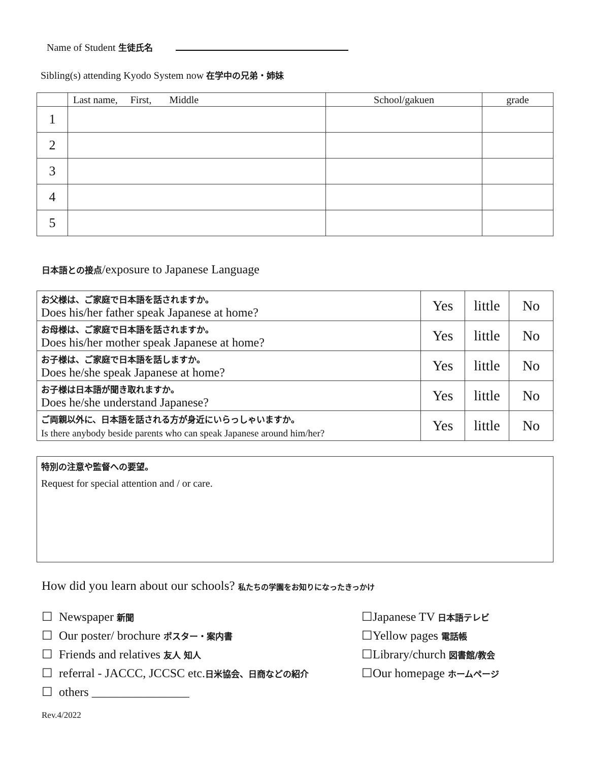Name of Student 生徒氏名
Sibling(s) attending Kyodo System now 在学中の兄弟・姉妹
| | Last name, First, Middle | School/gakuen | grade |
| 1 | | | |
| 2 | | | |
| 3 | | | |
| 4 | | | |
| 5 | | | |
日本語との接点/exposure to Japanese Language
| お父様は、ご家庭で日本語を話されますか。 Does his/her father speak Japanese at home? | Yes | little | No |
| お母様は、ご家庭で日本語を話されますか。 Does his/her mother speak Japanese at home? | Yes | little | No |
| お子様は、ご家庭で日本語を話しますか。 Does he/she speak Japanese at home? | Yes | little | No |
| お子様は日本語が聞き取れますか。 Does he/she understand Japanese? | Yes | little | No |
| ご両親以外に、日本語を話される方が身近にいらっしゃいますか。 Is there anybody beside parents who can speak Japanese around him/her? | Yes | little | No |
特別の注意や監督への要望。
Request for special attention and / or care.
How did you learn about our schools? 私たちの学園をお知りになったきっかけ
☐ Newspaper 新聞
☐ Our poster/ brochure ポスター・案内書
☐ Friends and relatives 友人 知人
☐ referral - JACCC, JCCSC etc.日米協会、日商などの紹介
☐ others ________________
☐Japanese TV 日本語テレビ
☐Yellow pages 電話帳
☐Library/church 図書館/教会
☐Our homepage ホームページ
Rev.4/2022